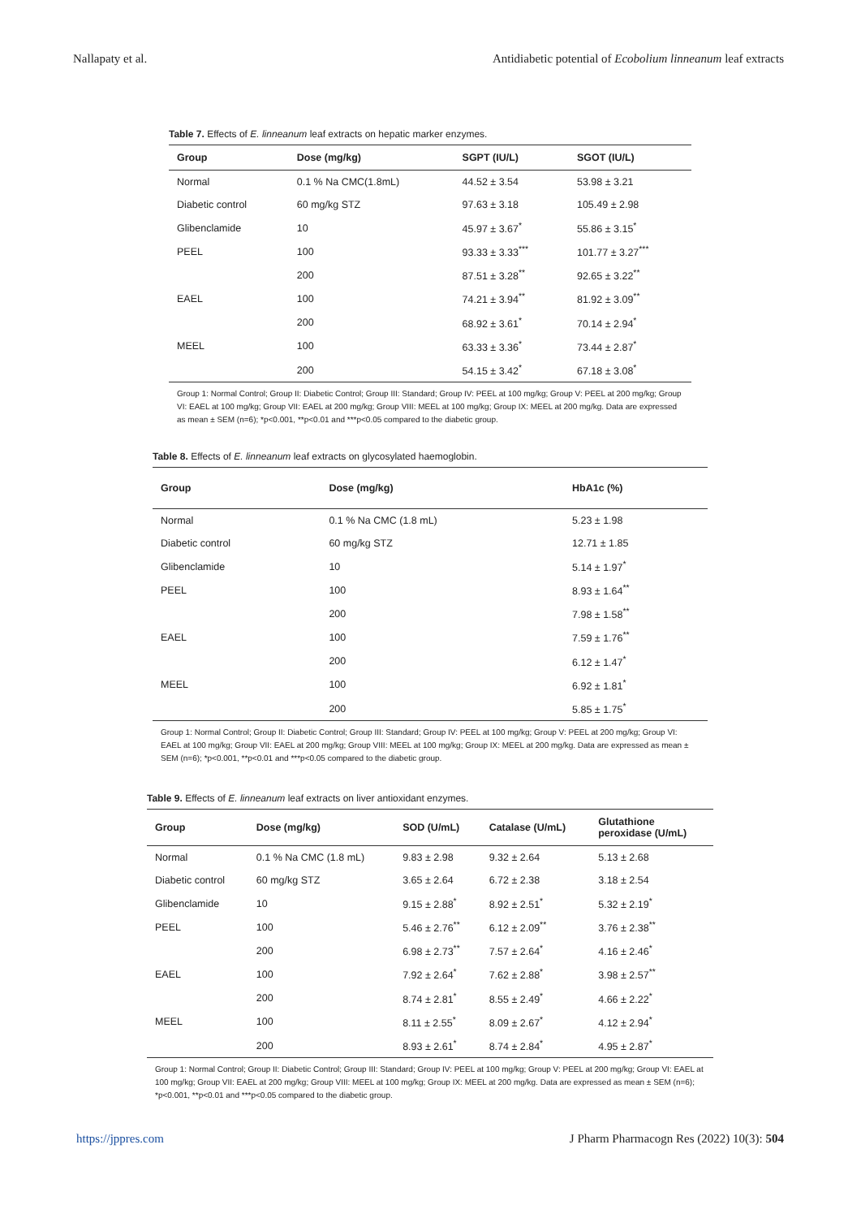Nallapaty et al. Antidiabetic potential of Ecobolium linneanum leaf extracts
Table 7. Effects of E. linneanum leaf extracts on hepatic marker enzymes.
| Group | Dose (mg/kg) | SGPT (IU/L) | SGOT (IU/L) |
| --- | --- | --- | --- |
| Normal | 0.1 % Na CMC(1.8mL) | 44.52 ± 3.54 | 53.98 ± 3.21 |
| Diabetic control | 60 mg/kg STZ | 97.63 ± 3.18 | 105.49 ± 2.98 |
| Glibenclamide | 10 | 45.97 ± 3.67<sup>*</sup> | 55.86 ± 3.15<sup>*</sup> |
| PEEL | 100 | 93.33 ± 3.33<sup>***</sup> | 101.77 ± 3.27<sup>***</sup> |
| | 200 | 87.51 ± 3.28<sup>**</sup> | 92.65 ± 3.22<sup>**</sup> |
| EAEL | 100 | 74.21 ± 3.94<sup>**</sup> | 81.92 ± 3.09<sup>**</sup> |
| | 200 | 68.92 ± 3.61<sup>*</sup> | 70.14 ± 2.94<sup>*</sup> |
| MEEL | 100 | 63.33 ± 3.36<sup>*</sup> | 73.44 ± 2.87<sup>*</sup> |
| | 200 | 54.15 ± 3.42<sup>*</sup> | 67.18 ± 3.08<sup>*</sup> |
Group 1: Normal Control; Group II: Diabetic Control; Group III: Standard; Group IV: PEEL at 100 mg/kg; Group V: PEEL at 200 mg/kg; Group VI: EAEL at 100 mg/kg; Group VII: EAEL at 200 mg/kg; Group VIII: MEEL at 100 mg/kg; Group IX: MEEL at 200 mg/kg. Data are expressed as mean ± SEM (n=6); *p<0.001, **p<0.01 and ***p<0.05 compared to the diabetic group.
Table 8. Effects of E. linneanum leaf extracts on glycosylated haemoglobin.
| Group | Dose (mg/kg) | HbA1c (%) |
| --- | --- | --- |
| Normal | 0.1 % Na CMC (1.8 mL) | 5.23 ± 1.98 |
| Diabetic control | 60 mg/kg STZ | 12.71 ± 1.85 |
| Glibenclamide | 10 | 5.14 ± 1.97<sup>*</sup> |
| PEEL | 100 | 8.93 ± 1.64<sup>**</sup> |
| | 200 | 7.98 ± 1.58<sup>**</sup> |
| EAEL | 100 | 7.59 ± 1.76<sup>**</sup> |
| | 200 | 6.12 ± 1.47<sup>*</sup> |
| MEEL | 100 | 6.92 ± 1.81<sup>*</sup> |
| | 200 | 5.85 ± 1.75<sup>*</sup> |
Group 1: Normal Control; Group II: Diabetic Control; Group III: Standard; Group IV: PEEL at 100 mg/kg; Group V: PEEL at 200 mg/kg; Group VI: EAEL at 100 mg/kg; Group VII: EAEL at 200 mg/kg; Group VIII: MEEL at 100 mg/kg; Group IX: MEEL at 200 mg/kg. Data are expressed as mean ± SEM (n=6); *p<0.001, **p<0.01 and ***p<0.05 compared to the diabetic group.
Table 9. Effects of E. linneanum leaf extracts on liver antioxidant enzymes.
| Group | Dose (mg/kg) | SOD (U/mL) | Catalase (U/mL) | Glutathione peroxidase (U/mL) |
| --- | --- | --- | --- | --- |
| Normal | 0.1 % Na CMC (1.8 mL) | 9.83 ± 2.98 | 9.32 ± 2.64 | 5.13 ± 2.68 |
| Diabetic control | 60 mg/kg STZ | 3.65 ± 2.64 | 6.72 ± 2.38 | 3.18 ± 2.54 |
| Glibenclamide | 10 | 9.15 ± 2.88<sup>*</sup> | 8.92 ± 2.51<sup>*</sup> | 5.32 ± 2.19<sup>*</sup> |
| PEEL | 100 | 5.46 ± 2.76<sup>**</sup> | 6.12 ± 2.09<sup>**</sup> | 3.76 ± 2.38<sup>**</sup> |
| | 200 | 6.98 ± 2.73<sup>**</sup> | 7.57 ± 2.64<sup>*</sup> | 4.16 ± 2.46<sup>*</sup> |
| EAEL | 100 | 7.92 ± 2.64<sup>*</sup> | 7.62 ± 2.88<sup>*</sup> | 3.98 ± 2.57<sup>**</sup> |
| | 200 | 8.74 ± 2.81<sup>*</sup> | 8.55 ± 2.49<sup>*</sup> | 4.66 ± 2.22<sup>*</sup> |
| MEEL | 100 | 8.11 ± 2.55<sup>*</sup> | 8.09 ± 2.67<sup>*</sup> | 4.12 ± 2.94<sup>*</sup> |
| | 200 | 8.93 ± 2.61<sup>*</sup> | 8.74 ± 2.84<sup>*</sup> | 4.95 ± 2.87<sup>*</sup> |
Group 1: Normal Control; Group II: Diabetic Control; Group III: Standard; Group IV: PEEL at 100 mg/kg; Group V: PEEL at 200 mg/kg; Group VI: EAEL at 100 mg/kg; Group VII: EAEL at 200 mg/kg; Group VIII: MEEL at 100 mg/kg; Group IX: MEEL at 200 mg/kg. Data are expressed as mean ± SEM (n=6); *p<0.001, **p<0.01 and ***p<0.05 compared to the diabetic group.
https://jppres.com J Pharm Pharmacogn Res (2022) 10(3): 504